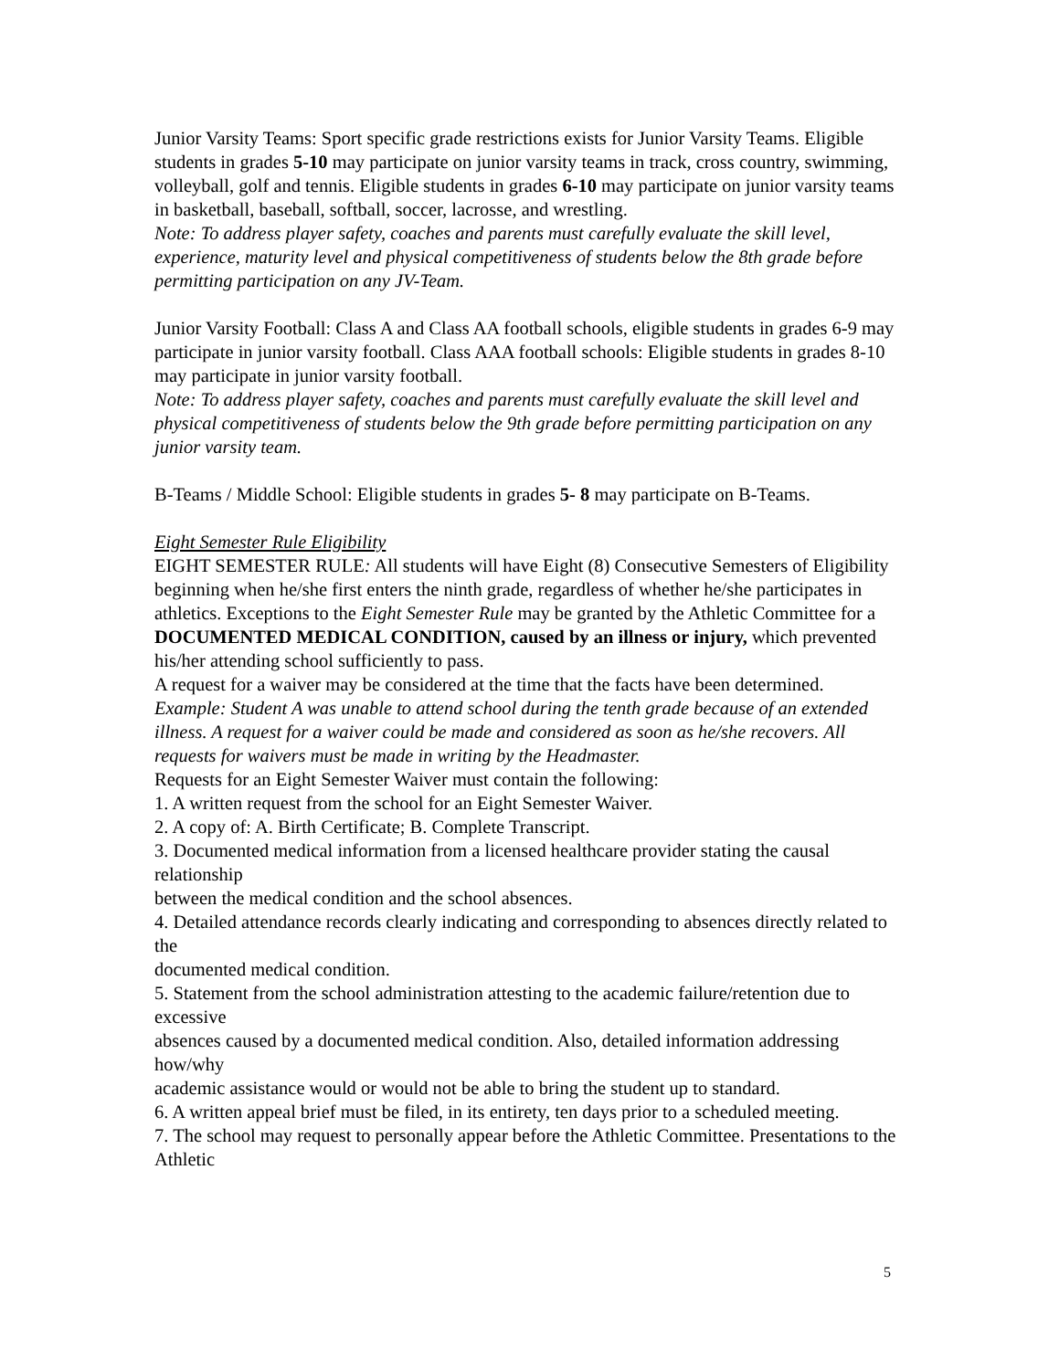Junior Varsity Teams: Sport specific grade restrictions exists for Junior Varsity Teams. Eligible students in grades 5-10 may participate on junior varsity teams in track, cross country, swimming, volleyball, golf and tennis. Eligible students in grades 6-10 may participate on junior varsity teams in basketball, baseball, softball, soccer, lacrosse, and wrestling.
Note: To address player safety, coaches and parents must carefully evaluate the skill level, experience, maturity level and physical competitiveness of students below the 8th grade before permitting participation on any JV-Team.
Junior Varsity Football: Class A and Class AA football schools, eligible students in grades 6-9 may participate in junior varsity football. Class AAA football schools: Eligible students in grades 8-10 may participate in junior varsity football.
Note: To address player safety, coaches and parents must carefully evaluate the skill level and physical competitiveness of students below the 9th grade before permitting participation on any junior varsity team.
B-Teams / Middle School: Eligible students in grades 5- 8 may participate on B-Teams.
Eight Semester Rule Eligibility
EIGHT SEMESTER RULE: All students will have Eight (8) Consecutive Semesters of Eligibility beginning when he/she first enters the ninth grade, regardless of whether he/she participates in athletics. Exceptions to the Eight Semester Rule may be granted by the Athletic Committee for a DOCUMENTED MEDICAL CONDITION, caused by an illness or injury, which prevented his/her attending school sufficiently to pass.
A request for a waiver may be considered at the time that the facts have been determined.
Example: Student A was unable to attend school during the tenth grade because of an extended illness. A request for a waiver could be made and considered as soon as he/she recovers. All requests for waivers must be made in writing by the Headmaster.
Requests for an Eight Semester Waiver must contain the following:
1. A written request from the school for an Eight Semester Waiver.
2. A copy of: A. Birth Certificate; B. Complete Transcript.
3. Documented medical information from a licensed healthcare provider stating the causal relationship
between the medical condition and the school absences.
4. Detailed attendance records clearly indicating and corresponding to absences directly related to the
documented medical condition.
5. Statement from the school administration attesting to the academic failure/retention due to excessive
absences caused by a documented medical condition. Also, detailed information addressing how/why
academic assistance would or would not be able to bring the student up to standard.
6. A written appeal brief must be filed, in its entirety, ten days prior to a scheduled meeting.
7. The school may request to personally appear before the Athletic Committee. Presentations to the Athletic
5